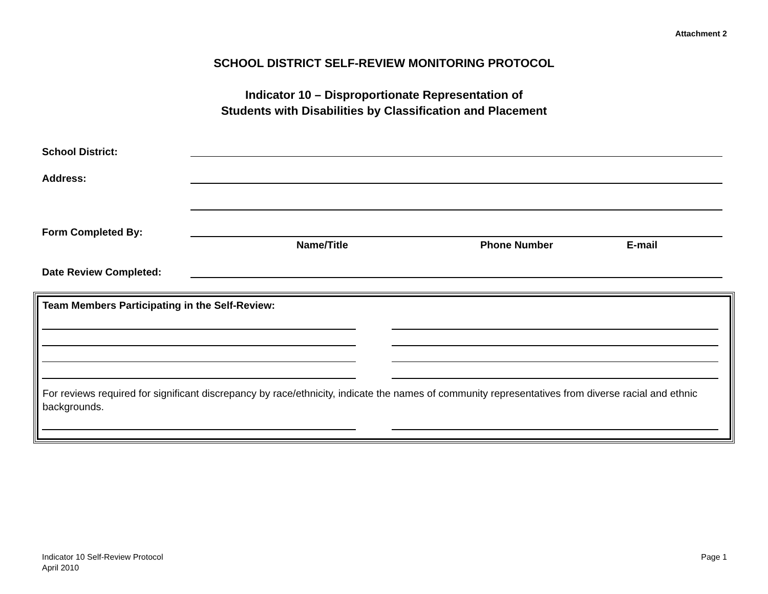Attachment 2
SCHOOL DISTRICT SELF-REVIEW MONITORING PROTOCOL
Indicator 10 – Disproportionate Representation of
Students with Disabilities by Classification and Placement
School District:
Address:
Form Completed By:
Name/Title Phone Number E-mail
Date Review Completed:
Team Members Participating in the Self-Review:
For reviews required for significant discrepancy by race/ethnicity, indicate the names of community representatives from diverse racial and ethnic backgrounds.
Indicator 10 Self-Review Protocol
April 2010
Page 1